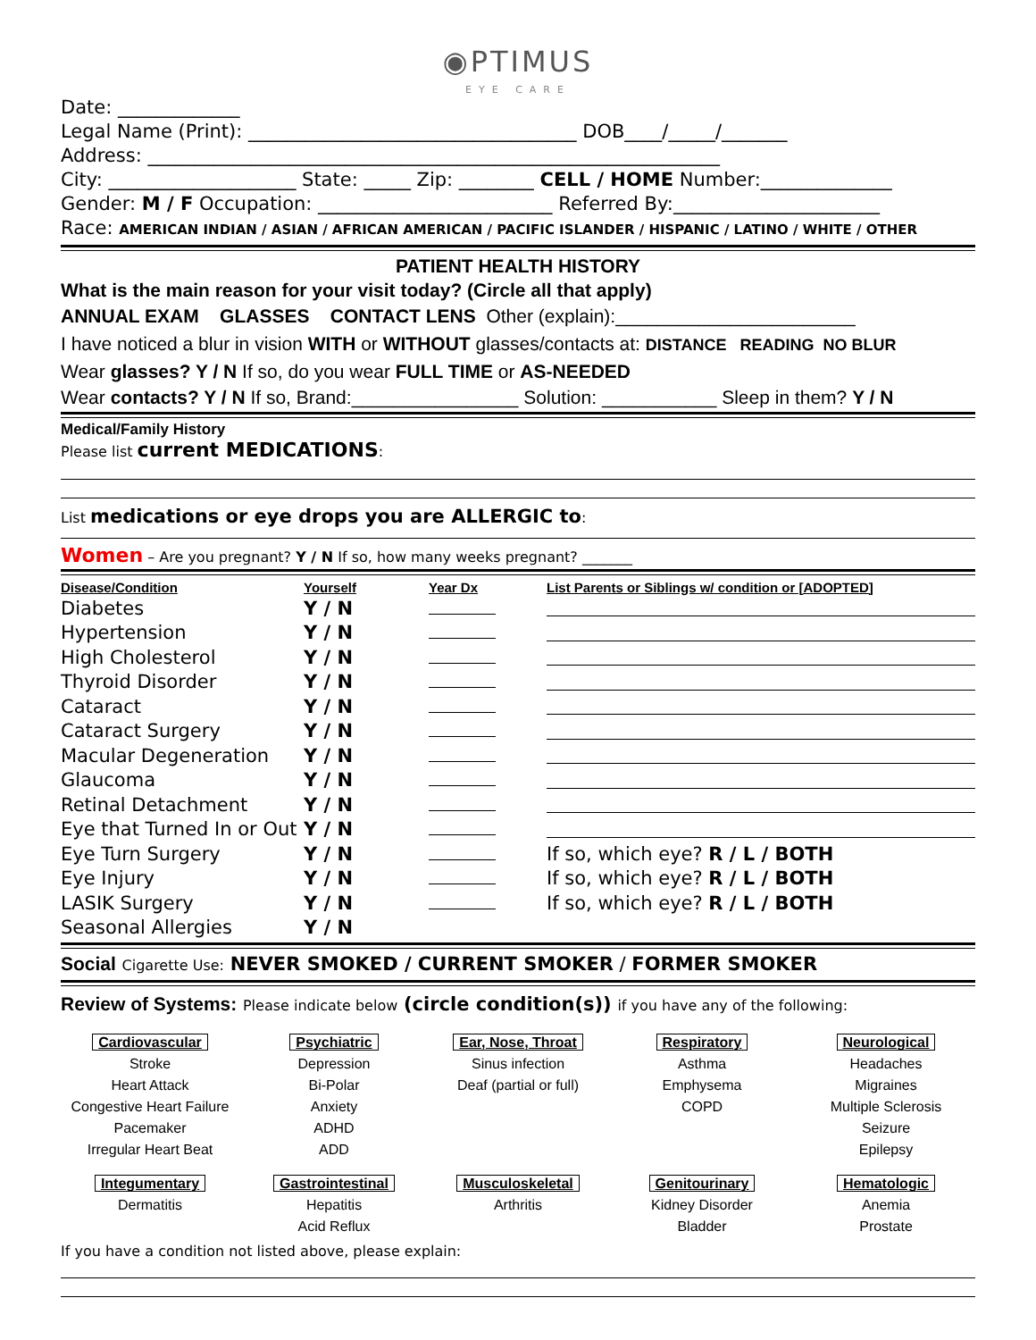◉PTIMUS
EYE CARE
Date: _____________
Legal Name (Print): ___________________________________ DOB____/_____/_______
Address: _____________________________________________________________
City: ____________________ State: _____ Zip: ________ CELL / HOME Number:______________
Gender: M / F Occupation: _________________________ Referred By:______________________
Race: AMERICAN INDIAN / ASIAN / AFRICAN AMERICAN / PACIFIC ISLANDER / HISPANIC / LATINO / WHITE / OTHER
PATIENT HEALTH HISTORY
What is the main reason for your visit today? (Circle all that apply)
ANNUAL EXAM GLASSES CONTACT LENS Other (explain):_______________________
I have noticed a blur in vision WITH or WITHOUT glasses/contacts at: DISTANCE READING NO BLUR
Wear glasses? Y / N If so, do you wear FULL TIME or AS-NEEDED
Wear contacts? Y / N If so, Brand:________________ Solution: ___________ Sleep in them? Y / N
Medical/Family History
Please list current MEDICATIONS:
List medications or eye drops you are ALLERGIC to:
Women – Are you pregnant? Y / N If so, how many weeks pregnant? _______
| Disease/Condition | Yourself | Year Dx | List Parents or Siblings w/ condition or [ADOPTED] |
| --- | --- | --- | --- |
| Diabetes | Y / N | | |
| Hypertension | Y / N | | |
| High Cholesterol | Y / N | | |
| Thyroid Disorder | Y / N | | |
| Cataract | Y / N | | |
| Cataract Surgery | Y / N | | |
| Macular Degeneration | Y / N | | |
| Glaucoma | Y / N | | |
| Retinal Detachment | Y / N | | |
| Eye that Turned In or Out | Y / N | | |
| Eye Turn Surgery | Y / N | | If so, which eye? R / L / BOTH |
| Eye Injury | Y / N | | If so, which eye? R / L / BOTH |
| LASIK Surgery | Y / N | | If so, which eye? R / L / BOTH |
| Seasonal Allergies | Y / N | | |
Social Cigarette Use: NEVER SMOKED / CURRENT SMOKER / FORMER SMOKER
Review of Systems: Please indicate below (circle condition(s)) if you have any of the following:
Cardiovascular
Stroke
Heart Attack
Congestive Heart Failure
Pacemaker
Irregular Heart Beat
Psychiatric
Depression
Bi-Polar
Anxiety
ADHD
ADD
Ear, Nose, Throat
Sinus infection
Deaf (partial or full)
Respiratory
Asthma
Emphysema
COPD
Neurological
Headaches
Migraines
Multiple Sclerosis
Seizure
Epilepsy
Integumentary
Dermatitis
Gastrointestinal
Hepatitis
Acid Reflux
Musculoskeletal
Arthritis
Genitourinary
Kidney Disorder
Bladder
Hematologic
Anemia
Prostate
If you have a condition not listed above, please explain: